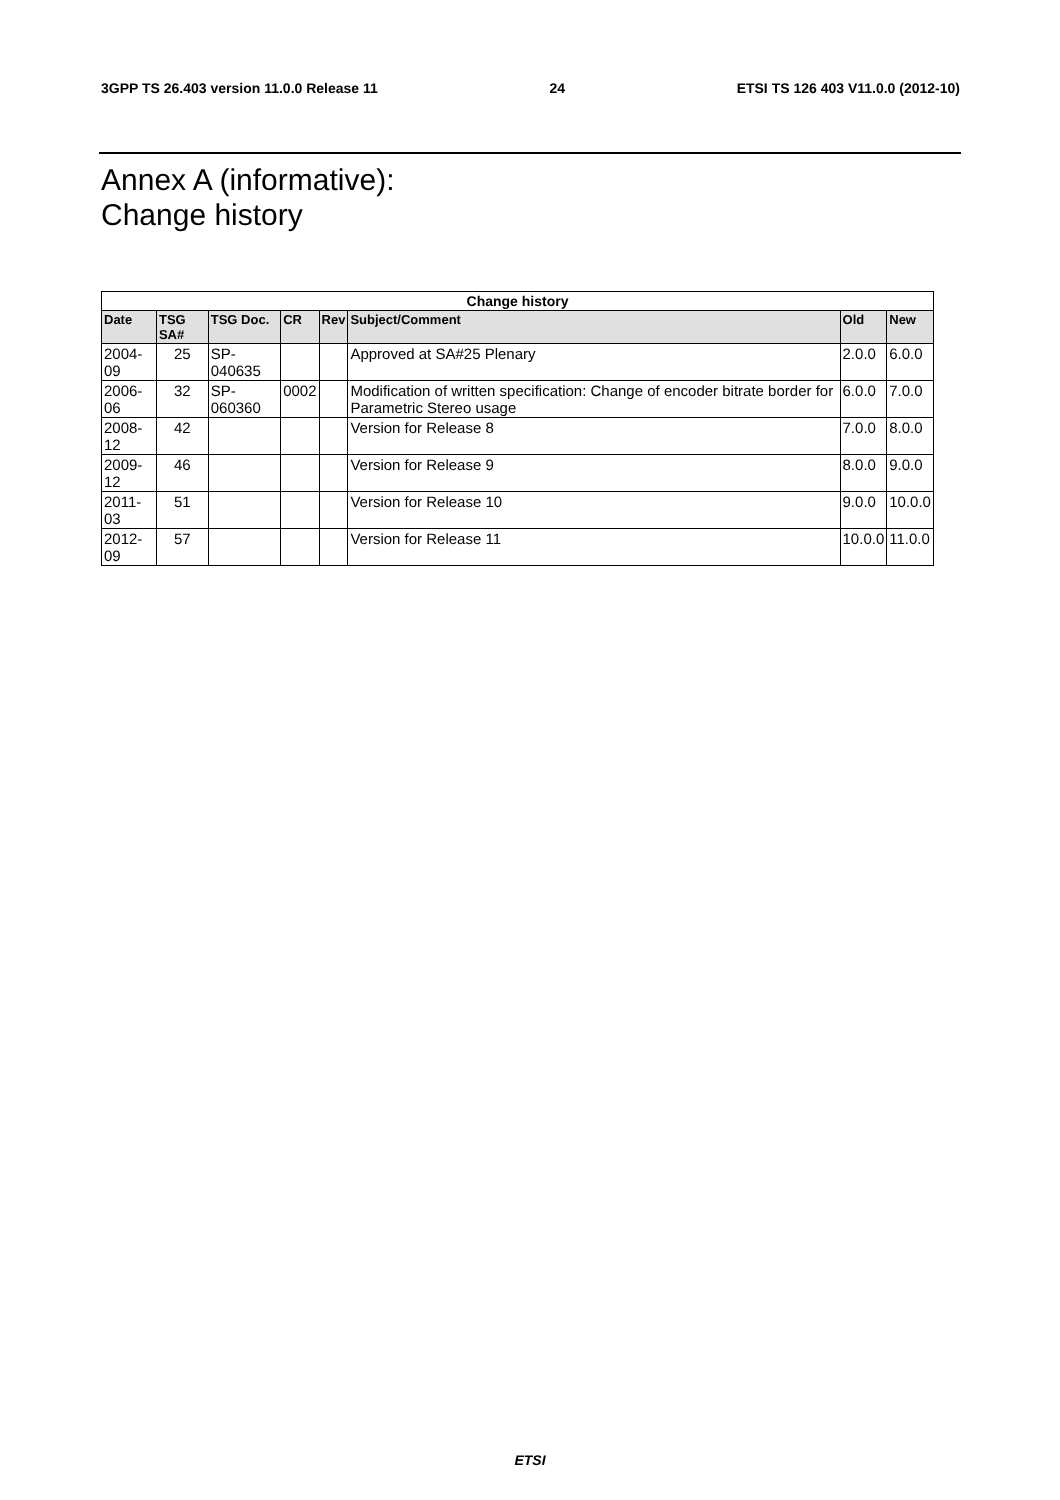3GPP TS 26.403 version 11.0.0 Release 11 24 ETSI TS 126 403 V11.0.0 (2012-10)
Annex A (informative):
Change history
| Change history | | | | | | | |
| --- | --- | --- | --- | --- | --- | --- | --- |
| Date | TSG SA# | TSG Doc. | CR | Rev | Subject/Comment | Old | New |
| 2004-09 | 25 | SP-040635 | | | Approved at SA#25 Plenary | 2.0.0 | 6.0.0 |
| 2006-06 | 32 | SP-060360 | 0002 | | Modification of written specification: Change of encoder bitrate border for Parametric Stereo usage | 6.0.0 | 7.0.0 |
| 2008-12 | 42 | | | | Version for Release 8 | 7.0.0 | 8.0.0 |
| 2009-12 | 46 | | | | Version for Release 9 | 8.0.0 | 9.0.0 |
| 2011-03 | 51 | | | | Version for Release 10 | 9.0.0 | 10.0.0 |
| 2012-09 | 57 | | | | Version for Release 11 | 10.0.0 | 11.0.0 |
ETSI